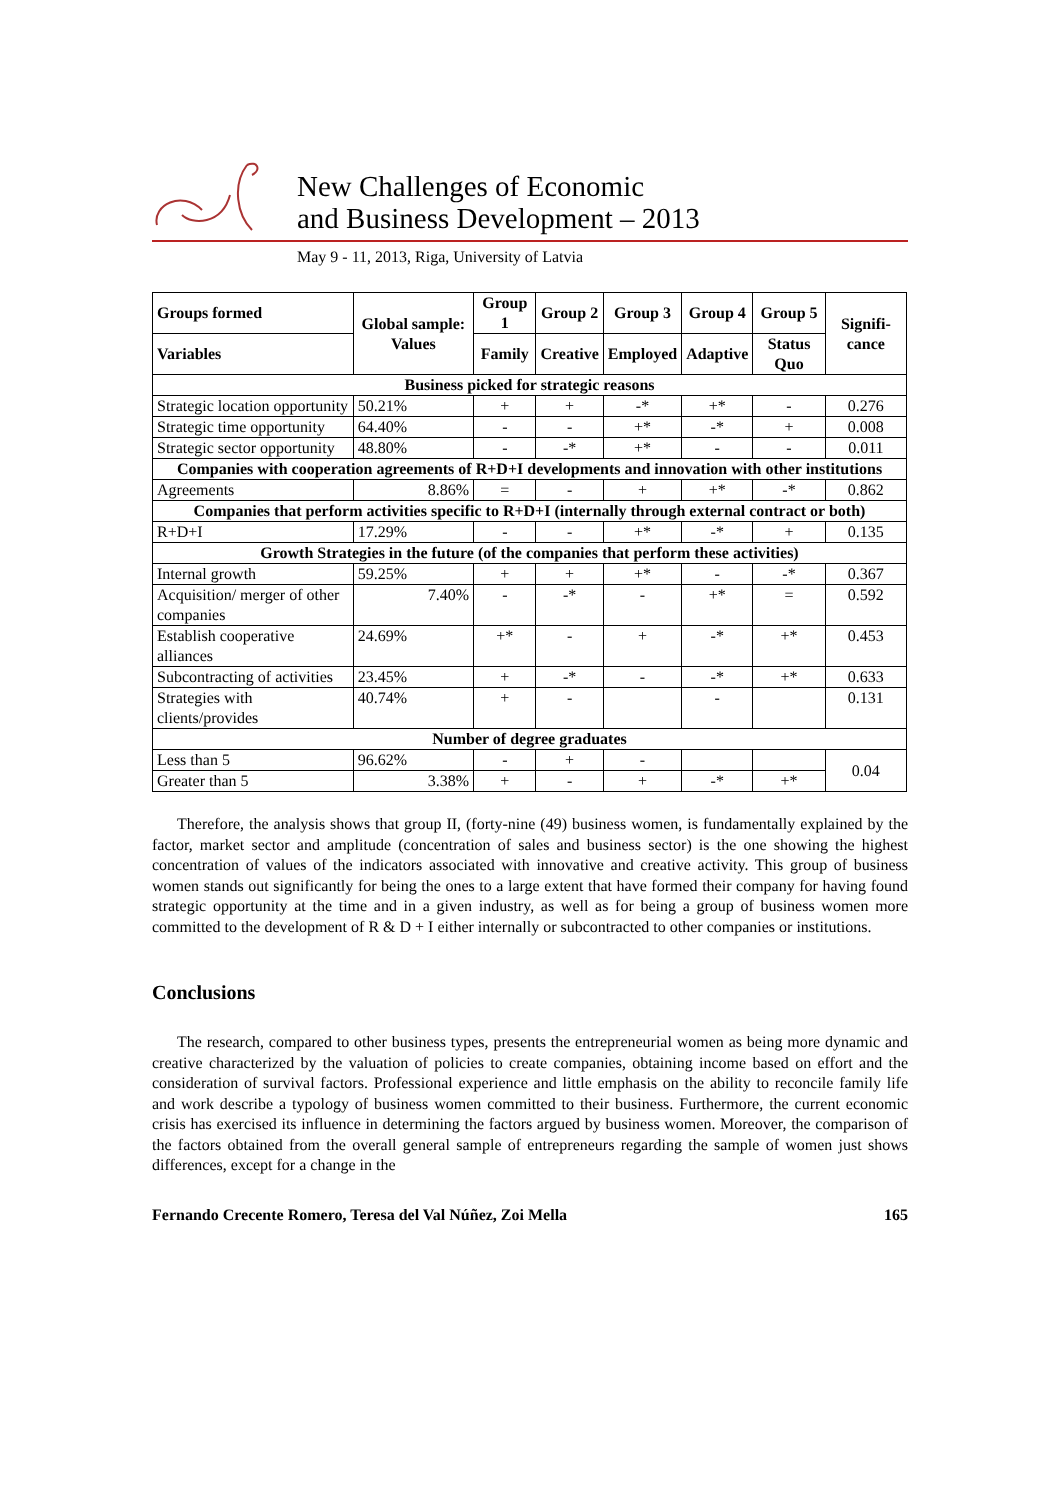New Challenges of Economic
and Business Development – 2013
May 9 - 11, 2013, Riga, University of Latvia
| Groups formed | Global sample: Values | Group 1 | Group 2 | Group 3 | Group 4 | Group 5 | Signifi-cance |
| --- | --- | --- | --- | --- | --- | --- | --- |
| Variables | | Family | Creative | Employed | Adaptive | Status Quo | |
| Business picked for strategic reasons | | | | | | | |
| Strategic location opportunity | 50.21% | + | + | -* | +* | - | 0.276 |
| Strategic time opportunity | 64.40% | - | - | +* | -* | + | 0.008 |
| Strategic sector opportunity | 48.80% | - | -* | +* | - | - | 0.011 |
| Companies with cooperation agreements of R+D+I developments and innovation with other institutions | | | | | | | |
| Agreements | 8.86% | = | - | + | +* | -* | 0.862 |
| Companies that perform activities specific to R+D+I (internally through external contract or both) | | | | | | | |
| R+D+I | 17.29% | - | - | +* | -* | + | 0.135 |
| Growth Strategies in the future (of the companies that perform these activities) | | | | | | | |
| Internal growth | 59.25% | + | + | +* | - | -* | 0.367 |
| Acquisition/ merger of other companies | 7.40% | - | -* | - | +* | = | 0.592 |
| Establish cooperative alliances | 24.69% | +* | - | + | -* | +* | 0.453 |
| Subcontracting of activities | 23.45% | + | -* | - | -* | +* | 0.633 |
| Strategies with clients/provides | 40.74% | + | - | | - | | 0.131 |
| Number of degree graduates | | | | | | | |
| Less than 5 | 96.62% | - | + | - | | | 0.04 |
| Greater than 5 | 3.38% | + | - | + | -* | +* | |
Therefore, the analysis shows that group II, (forty-nine (49) business women, is fundamentally explained by the factor, market sector and amplitude (concentration of sales and business sector) is the one showing the highest concentration of values of the indicators associated with innovative and creative activity. This group of business women stands out significantly for being the ones to a large extent that have formed their company for having found strategic opportunity at the time and in a given industry, as well as for being a group of business women more committed to the development of R & D + I either internally or subcontracted to other companies or institutions.
Conclusions
The research, compared to other business types, presents the entrepreneurial women as being more dynamic and creative characterized by the valuation of policies to create companies, obtaining income based on effort and the consideration of survival factors. Professional experience and little emphasis on the ability to reconcile family life and work describe a typology of business women committed to their business. Furthermore, the current economic crisis has exercised its influence in determining the factors argued by business women. Moreover, the comparison of the factors obtained from the overall general sample of entrepreneurs regarding the sample of women just shows differences, except for a change in the
Fernando Crecente Romero, Teresa del Val Núñez, Zoi Mella 165